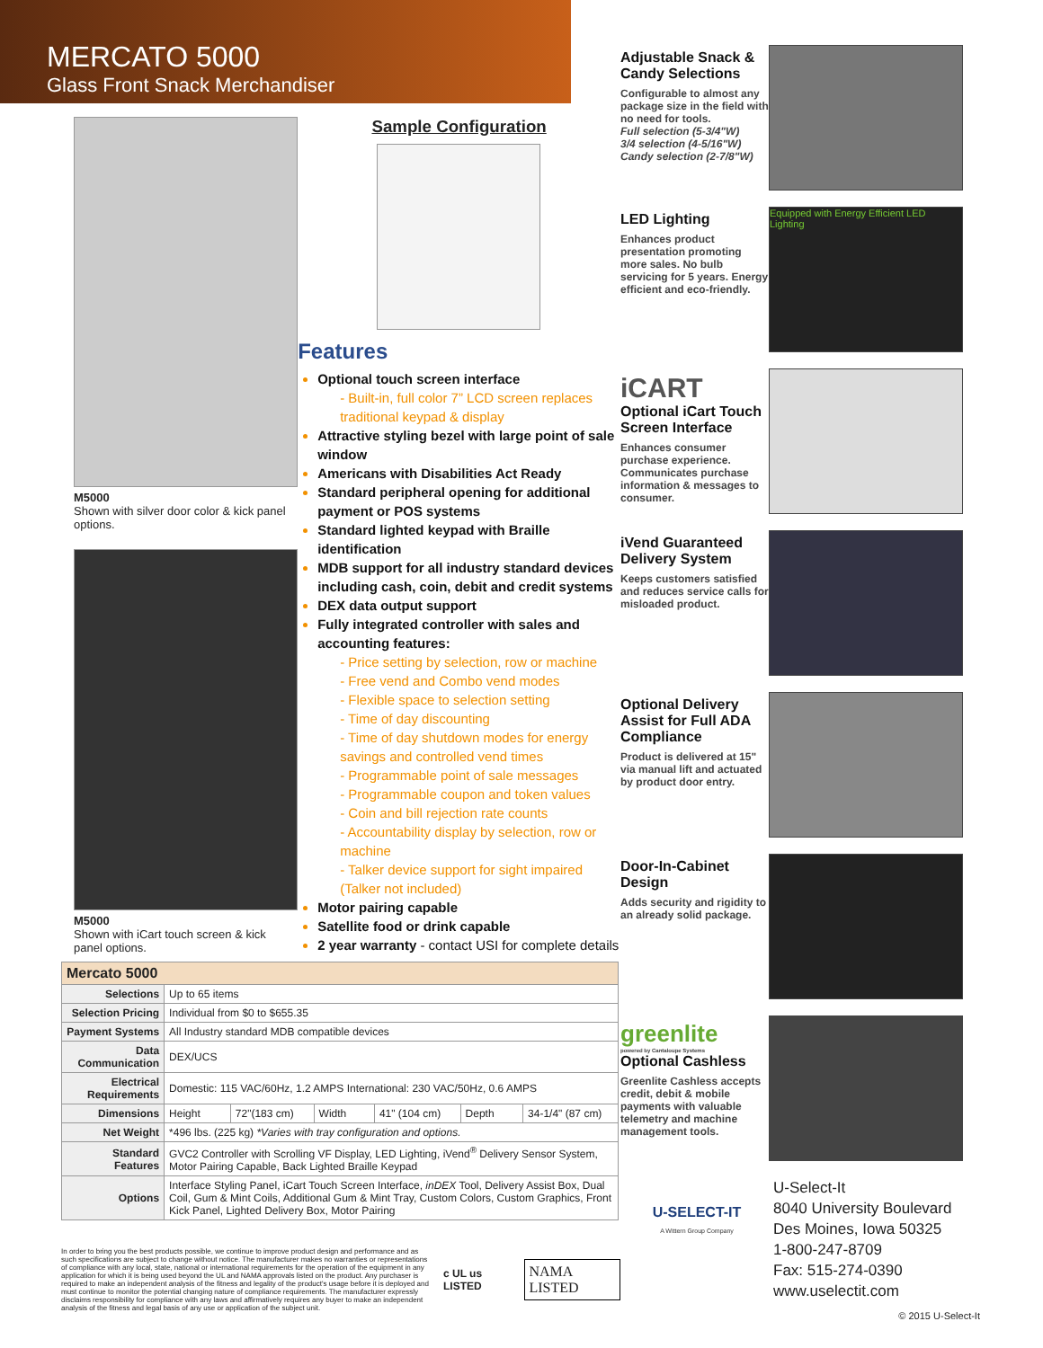MERCATO 5000
Glass Front Snack Merchandiser
M5000
Shown with silver door color & kick panel options.
M5000
Shown with iCart touch screen & kick panel options.
Sample Configuration
Features
Optional touch screen interface
- Built-in, full color 7” LCD screen replaces traditional keypad & display
Attractive styling bezel with large point of sale window
Americans with Disabilities Act Ready
Standard peripheral opening for additional payment or POS systems
Standard lighted keypad with Braille identification
MDB support for all industry standard devices including cash, coin, debit and credit systems
DEX data output support
Fully integrated controller with sales and accounting features:
- Price setting by selection, row or machine
- Free vend and Combo vend modes
- Flexible space to selection setting
- Time of day discounting
- Time of day shutdown modes for energy savings and controlled vend times
- Programmable point of sale messages
- Programmable coupon and token values
- Coin and bill rejection rate counts
- Accountability display by selection, row or machine
- Talker device support for sight impaired (Talker not included)
Motor pairing capable
Satellite food or drink capable
2 year warranty - contact USI for complete details
| Mercato 5000 | | | | | | |
| --- | --- | --- | --- | --- | --- | --- |
| Selections | Up to 65 items | | | | | |
| Selection Pricing | Individual from $0 to $655.35 | | | | | |
| Payment Systems | All Industry standard MDB compatible devices | | | | | |
| Data Communication | DEX/UCS | | | | | |
| Electrical Requirements | Domestic: 115 VAC/60Hz, 1.2 AMPS International: 230 VAC/50Hz, 0.6 AMPS | | | | | |
| Dimensions | Height | 72"(183 cm) | Width | 41" (104 cm) | Depth | 34-1/4" (87 cm) |
| Net Weight | *496 lbs. (225 kg) *Varies with tray configuration and options. | | | | | |
| Standard Features | GVC2 Controller with Scrolling VF Display, LED Lighting, iVend<sup>®</sup> Delivery Sensor System, Motor Pairing Capable, Back Lighted Braille Keypad | | | | | |
| Options | Interface Styling Panel, iCart Touch Screen Interface, inDEX Tool, Delivery Assist Box, Dual Coil, Gum & Mint Coils, Additional Gum & Mint Tray, Custom Colors, Custom Graphics, Front Kick Panel, Lighted Delivery Box, Motor Pairing | | | | | |
In order to bring you the best products possible, we continue to improve product design and performance and as such specifications are subject to change without notice. The manufacturer makes no warranties or representations of compliance with any local, state, national or international requirements for the operation of the equipment in any application for which it is being used beyond the UL and NAMA approvals listed on the product. Any purchaser is required to make an independent analysis of the fitness and legality of the product's usage before it is deployed and must continue to monitor the potential changing nature of compliance requirements. The manufacturer expressly disclaims responsibility for compliance with any laws and affirmatively requires any buyer to make an independent analysis of the fitness and legal basis of any use or application of the subject unit.
c UL us LISTED NAMA LISTED
Adjustable Snack & Candy Selections
Configurable to almost any package size in the field with no need for tools.
Full selection (5-3/4"W)
3/4 selection (4-5/16"W)
Candy selection (2-7/8"W)
LED Lighting
Enhances product presentation promoting more sales. No bulb servicing for 5 years. Energy efficient and eco-friendly.
Equipped with Energy Efficient LED Lighting
iCART
Optional iCart Touch Screen Interface
Enhances consumer purchase experience. Communicates purchase information & messages to consumer.
iVend Guaranteed Delivery System
Keeps customers satisfied and reduces service calls for misloaded product.
Optional Delivery Assist for Full ADA Compliance
Product is delivered at 15" via manual lift and actuated by product door entry.
Door-In-Cabinet Design
Adds security and rigidity to an already solid package.
greenlite
powered by Cantaloupe Systems
Optional Cashless
Greenlite Cashless accepts credit, debit & mobile payments with valuable telemetry and machine management tools.
U-SELECT-IT
A Wittern Group Company
U-Select-It
8040 University Boulevard
Des Moines, Iowa 50325
1-800-247-8709
Fax: 515-274-0390
www.uselectit.com
© 2015 U-Select-It